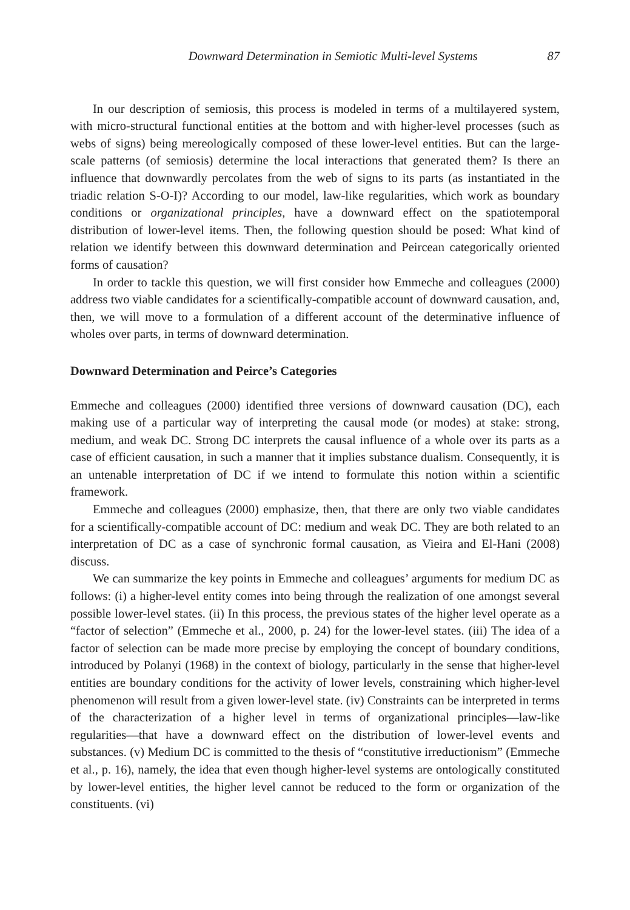Downward Determination in Semiotic Multi-level Systems 87
In our description of semiosis, this process is modeled in terms of a multilayered system, with micro-structural functional entities at the bottom and with higher-level processes (such as webs of signs) being mereologically composed of these lower-level entities. But can the large-scale patterns (of semiosis) determine the local interactions that generated them? Is there an influence that downwardly percolates from the web of signs to its parts (as instantiated in the triadic relation S-O-I)? According to our model, law-like regularities, which work as boundary conditions or organizational principles, have a downward effect on the spatiotemporal distribution of lower-level items. Then, the following question should be posed: What kind of relation we identify between this downward determination and Peircean categorically oriented forms of causation?
In order to tackle this question, we will first consider how Emmeche and colleagues (2000) address two viable candidates for a scientifically-compatible account of downward causation, and, then, we will move to a formulation of a different account of the determinative influence of wholes over parts, in terms of downward determination.
Downward Determination and Peirce’s Categories
Emmeche and colleagues (2000) identified three versions of downward causation (DC), each making use of a particular way of interpreting the causal mode (or modes) at stake: strong, medium, and weak DC. Strong DC interprets the causal influence of a whole over its parts as a case of efficient causation, in such a manner that it implies substance dualism. Consequently, it is an untenable interpretation of DC if we intend to formulate this notion within a scientific framework.
Emmeche and colleagues (2000) emphasize, then, that there are only two viable candidates for a scientifically-compatible account of DC: medium and weak DC. They are both related to an interpretation of DC as a case of synchronic formal causation, as Vieira and El-Hani (2008) discuss.
We can summarize the key points in Emmeche and colleagues’ arguments for medium DC as follows: (i) a higher-level entity comes into being through the realization of one amongst several possible lower-level states. (ii) In this process, the previous states of the higher level operate as a “factor of selection” (Emmeche et al., 2000, p. 24) for the lower-level states. (iii) The idea of a factor of selection can be made more precise by employing the concept of boundary conditions, introduced by Polanyi (1968) in the context of biology, particularly in the sense that higher-level entities are boundary conditions for the activity of lower levels, constraining which higher-level phenomenon will result from a given lower-level state. (iv) Constraints can be interpreted in terms of the characterization of a higher level in terms of organizational principles—law-like regularities—that have a downward effect on the distribution of lower-level events and substances. (v) Medium DC is committed to the thesis of “constitutive irreductionism” (Emmeche et al., p. 16), namely, the idea that even though higher-level systems are ontologically constituted by lower-level entities, the higher level cannot be reduced to the form or organization of the constituents. (vi)